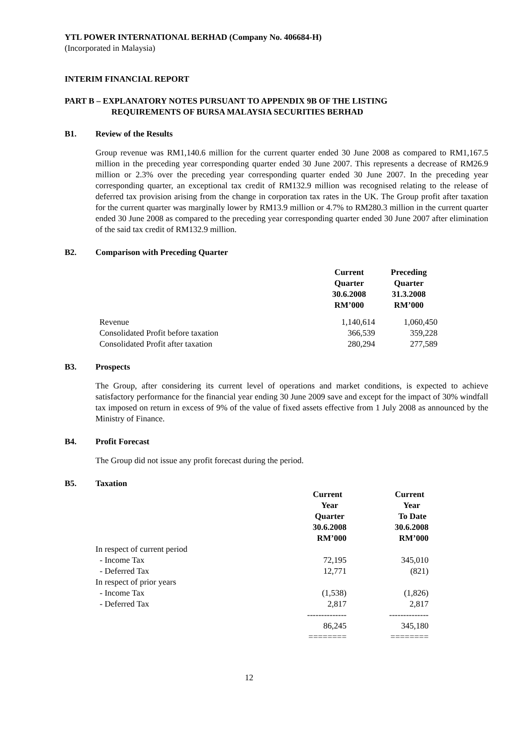YTL POWER INTERNATIONAL BERHAD (Company No. 406684-H)
(Incorporated in Malaysia)
INTERIM FINANCIAL REPORT
PART B – EXPLANATORY NOTES PURSUANT TO APPENDIX 9B OF THE LISTING
REQUIREMENTS OF BURSA MALAYSIA SECURITIES BERHAD
B1. Review of the Results
Group revenue was RM1,140.6 million for the current quarter ended 30 June 2008 as compared to RM1,167.5 million in the preceding year corresponding quarter ended 30 June 2007. This represents a decrease of RM26.9 million or 2.3% over the preceding year corresponding quarter ended 30 June 2007. In the preceding year corresponding quarter, an exceptional tax credit of RM132.9 million was recognised relating to the release of deferred tax provision arising from the change in corporation tax rates in the UK. The Group profit after taxation for the current quarter was marginally lower by RM13.9 million or 4.7% to RM280.3 million in the current quarter ended 30 June 2008 as compared to the preceding year corresponding quarter ended 30 June 2007 after elimination of the said tax credit of RM132.9 million.
B2. Comparison with Preceding Quarter
| | Current Quarter 30.6.2008 RM’000 | Preceding Quarter 31.3.2008 RM’000 |
| Revenue | 1,140,614 | 1,060,450 |
| Consolidated Profit before taxation | 366,539 | 359,228 |
| Consolidated Profit after taxation | 280,294 | 277,589 |
B3. Prospects
The Group, after considering its current level of operations and market conditions, is expected to achieve satisfactory performance for the financial year ending 30 June 2009 save and except for the impact of 30% windfall tax imposed on return in excess of 9% of the value of fixed assets effective from 1 July 2008 as announced by the Ministry of Finance.
B4. Profit Forecast
The Group did not issue any profit forecast during the period.
B5. Taxation
| | Current Year Quarter 30.6.2008 RM’000 | Current Year To Date 30.6.2008 RM’000 |
| In respect of current period | | |
| - Income Tax | 72,195 | 345,010 |
| - Deferred Tax | 12,771 | (821) |
| In respect of prior years | | |
| - Income Tax | (1,538) | (1,826) |
| - Deferred Tax | 2,817 | 2,817 |
| | -------------- | -------------- |
| | 86,245 | 345,180 |
| | ======== | ======== |
12